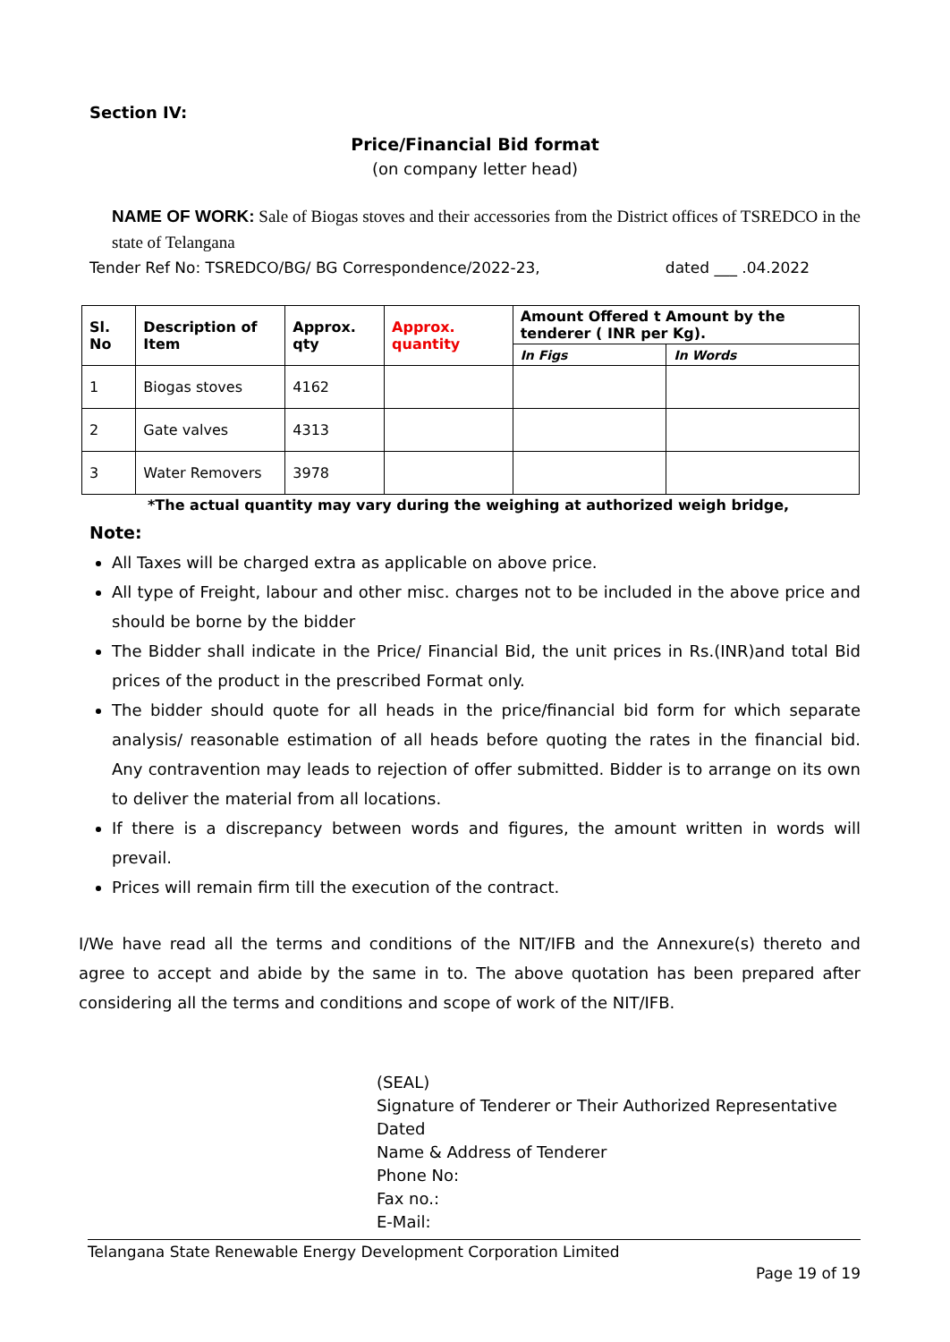Section IV:
Price/Financial Bid format
(on company letter head)
NAME OF WORK: Sale of Biogas stoves and their accessories from the District offices of TSREDCO in the state of Telangana
Tender Ref No: TSREDCO/BG/ BG Correspondence/2022-23, dated ___ .04.2022
| Sl. No | Description of Item | Approx. qty | Approx. quantity | Amount Offered t Amount by the tenderer ( INR per Kg). | |
| --- | --- | --- | --- | --- | --- |
| | | | | In Figs | In Words |
| 1 | Biogas stoves | 4162 | | | |
| 2 | Gate valves | 4313 | | | |
| 3 | Water Removers | 3978 | | | |
*The actual quantity may vary during the weighing at authorized weigh bridge,
Note:
All Taxes will be charged extra as applicable on above price.
All type of Freight, labour and other misc. charges not to be included in the above price and should be borne by the bidder
The Bidder shall indicate in the Price/ Financial Bid, the unit prices in Rs.(INR)and total Bid prices of the product in the prescribed Format only.
The bidder should quote for all heads in the price/financial bid form for which separate analysis/ reasonable estimation of all heads before quoting the rates in the financial bid. Any contravention may leads to rejection of offer submitted. Bidder is to arrange on its own to deliver the material from all locations.
If there is a discrepancy between words and figures, the amount written in words will prevail.
Prices will remain firm till the execution of the contract.
I/We have read all the terms and conditions of the NIT/IFB and the Annexure(s) thereto and agree to accept and abide by the same in to. The above quotation has been prepared after considering all the terms and conditions and scope of work of the NIT/IFB.
(SEAL)
Signature of Tenderer or Their Authorized Representative
Dated
Name & Address of Tenderer
Phone No:
Fax no.:
E-Mail:
Telangana State Renewable Energy Development Corporation Limited
Page 19 of 19